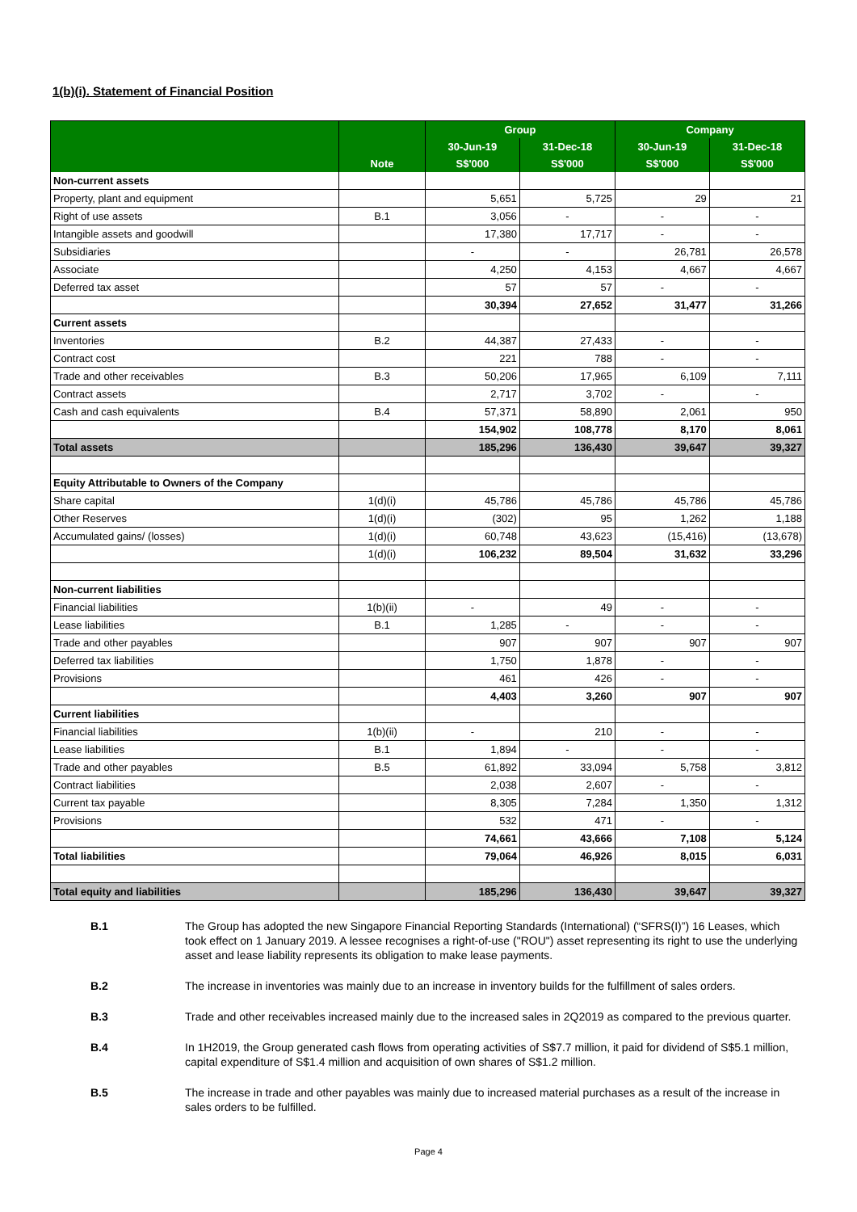1(b)(i). Statement of Financial Position
| | | Group | | Company | |
| --- | --- | --- | --- | --- | --- |
| | | 30-Jun-19 | 31-Dec-18 | 30-Jun-19 | 31-Dec-18 |
| | Note | S$'000 | S$'000 | S$'000 | S$'000 |
| Non-current assets | | | | | |
| Property, plant and equipment | | 5,651 | 5,725 | 29 | 21 |
| Right of use assets | B.1 | 3,056 | - | - | - |
| Intangible assets and goodwill | | 17,380 | 17,717 | - | - |
| Subsidiaries | | - | - | 26,781 | 26,578 |
| Associate | | 4,250 | 4,153 | 4,667 | 4,667 |
| Deferred tax asset | | 57 | 57 | - | - |
| | | 30,394 | 27,652 | 31,477 | 31,266 |
| Current assets | | | | | |
| Inventories | B.2 | 44,387 | 27,433 | - | - |
| Contract cost | | 221 | 788 | - | - |
| Trade and other receivables | B.3 | 50,206 | 17,965 | 6,109 | 7,111 |
| Contract assets | | 2,717 | 3,702 | - | - |
| Cash and cash equivalents | B.4 | 57,371 | 58,890 | 2,061 | 950 |
| | | 154,902 | 108,778 | 8,170 | 8,061 |
| Total assets | | 185,296 | 136,430 | 39,647 | 39,327 |
| Equity Attributable to Owners of the Company | | | | | |
| Share capital | 1(d)(i) | 45,786 | 45,786 | 45,786 | 45,786 |
| Other Reserves | 1(d)(i) | (302) | 95 | 1,262 | 1,188 |
| Accumulated gains/ (losses) | 1(d)(i) | 60,748 | 43,623 | (15,416) | (13,678) |
| | 1(d)(i) | 106,232 | 89,504 | 31,632 | 33,296 |
| Non-current liabilities | | | | | |
| Financial liabilities | 1(b)(ii) | - | 49 | - | - |
| Lease liabilities | B.1 | 1,285 | - | - | - |
| Trade and other payables | | 907 | 907 | 907 | 907 |
| Deferred tax liabilities | | 1,750 | 1,878 | - | - |
| Provisions | | 461 | 426 | - | - |
| | | 4,403 | 3,260 | 907 | 907 |
| Current liabilities | | | | | |
| Financial liabilities | 1(b)(ii) | - | 210 | - | - |
| Lease liabilities | B.1 | 1,894 | - | - | - |
| Trade and other payables | B.5 | 61,892 | 33,094 | 5,758 | 3,812 |
| Contract liabilities | | 2,038 | 2,607 | - | - |
| Current tax payable | | 8,305 | 7,284 | 1,350 | 1,312 |
| Provisions | | 532 | 471 | - | - |
| | | 74,661 | 43,666 | 7,108 | 5,124 |
| Total liabilities | | 79,064 | 46,926 | 8,015 | 6,031 |
| Total equity and liabilities | | 185,296 | 136,430 | 39,647 | 39,327 |
B.1 The Group has adopted the new Singapore Financial Reporting Standards (International) (“SFRS(I)”) 16 Leases, which took effect on 1 January 2019. A lessee recognises a right-of-use ("ROU") asset representing its right to use the underlying asset and lease liability represents its obligation to make lease payments.
B.2 The increase in inventories was mainly due to an increase in inventory builds for the fulfillment of sales orders.
B.3 Trade and other receivables increased mainly due to the increased sales in 2Q2019 as compared to the previous quarter.
B.4 In 1H2019, the Group generated cash flows from operating activities of S$7.7 million, it paid for dividend of S$5.1 million, capital expenditure of S$1.4 million and acquisition of own shares of S$1.2 million.
B.5 The increase in trade and other payables was mainly due to increased material purchases as a result of the increase in sales orders to be fulfilled.
Page 4